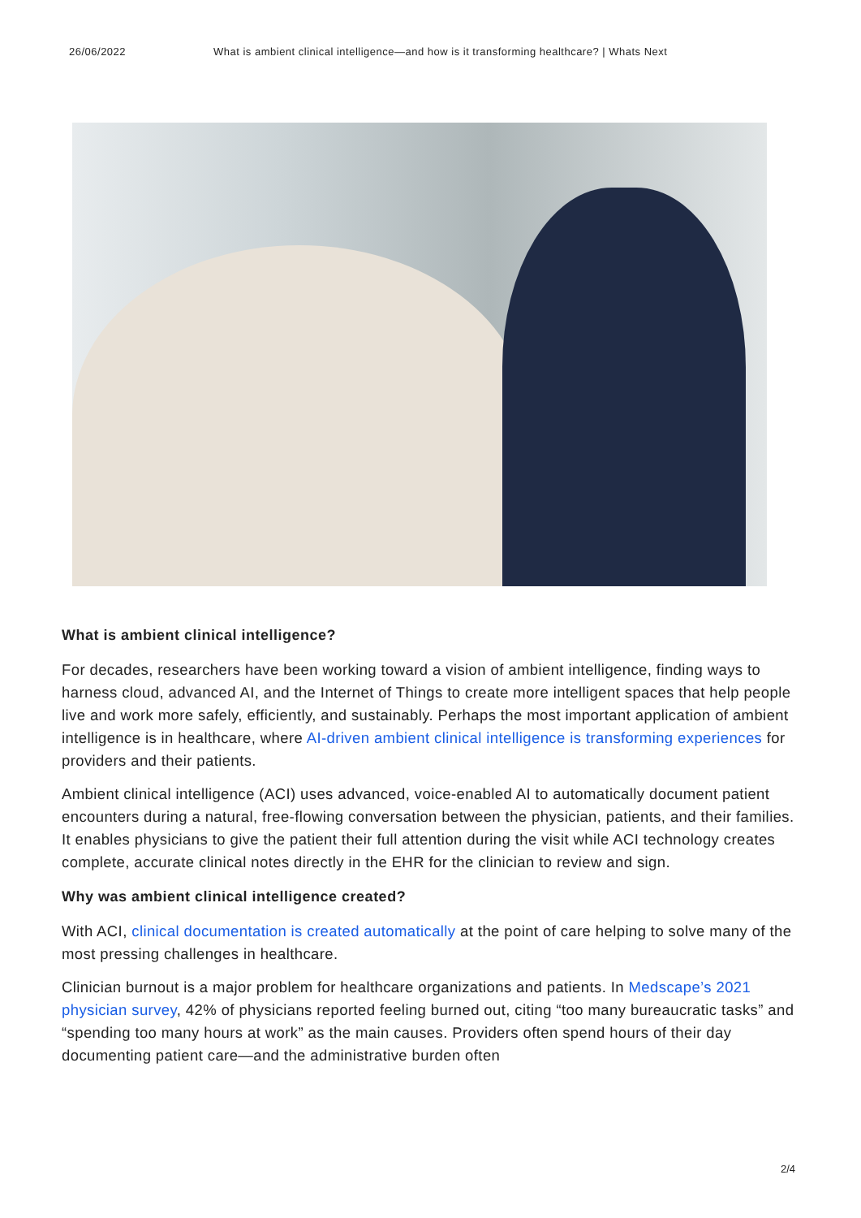26/06/2022 What is ambient clinical intelligence—and how is it transforming healthcare? | Whats Next
What is ambient clinical intelligence?
For decades, researchers have been working toward a vision of ambient intelligence, finding ways to harness cloud, advanced AI, and the Internet of Things to create more intelligent spaces that help people live and work more safely, efficiently, and sustainably. Perhaps the most important application of ambient intelligence is in healthcare, where AI-driven ambient clinical intelligence is transforming experiences for providers and their patients.
Ambient clinical intelligence (ACI) uses advanced, voice-enabled AI to automatically document patient encounters during a natural, free-flowing conversation between the physician, patients, and their families. It enables physicians to give the patient their full attention during the visit while ACI technology creates complete, accurate clinical notes directly in the EHR for the clinician to review and sign.
Why was ambient clinical intelligence created?
With ACI, clinical documentation is created automatically at the point of care helping to solve many of the most pressing challenges in healthcare.
Clinician burnout is a major problem for healthcare organizations and patients. In Medscape’s 2021 physician survey, 42% of physicians reported feeling burned out, citing “too many bureaucratic tasks” and “spending too many hours at work” as the main causes. Providers often spend hours of their day documenting patient care—and the administrative burden often
2/4